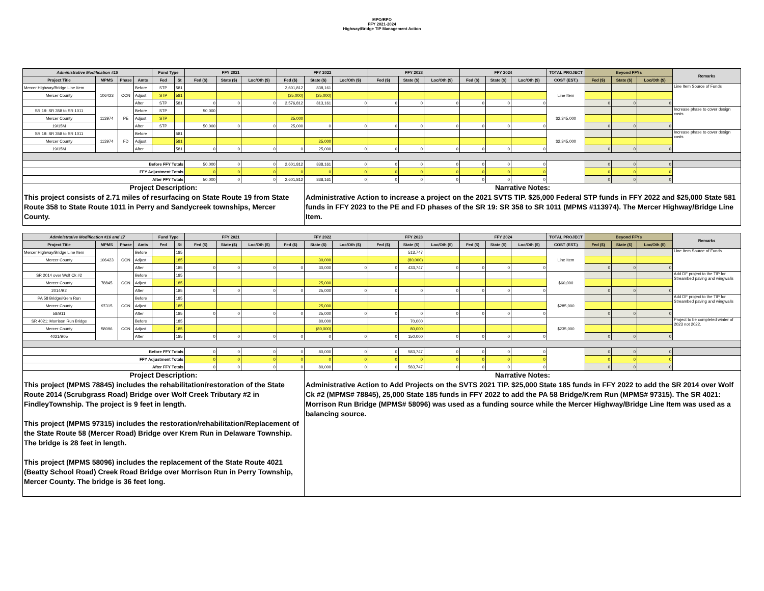MPO/RPO
FFY 2021-2024
Highway/Bridge TIP Management Action
| Administrative Modification #15 | | | | Fund Type | | FFY 2021 | | | FFY 2022 | | | FFY 2023 | | | FFY 2024 | | | TOTAL PROJECT | Beyond FFYs | | | Remarks |
| --- | --- | --- | --- | --- | --- | --- | --- | --- | --- | --- | --- | --- | --- | --- | --- | --- | --- | --- | --- | --- | --- | --- |
| Project Title | MPMS | Phase | Amts | Fed | St | Fed ($) | State ($) | Loc/Oth ($) | Fed ($) | State ($) | Loc/Oth ($) | Fed ($) | State ($) | Loc/Oth ($) | Fed ($) | State ($) | Loc/Oth ($) | COST (EST.) | Fed ($) | State ($) | Loc/Oth ($) | |
| Mercer Highway/Bridge Line Item | 106423 | CON | Before | STP | 581 | | | | 2,601,812 | 838,161 | | | | | | | | Line Item | | | | Line Item Source of Funds |
| Mercer County | | | Adjust | STP | 581 | | | | (25,000) | (25,000) | | | | | | | | | | | | |
| | | | After | STP | 581 | 0 | 0 | 0 | 2,576,812 | 813,161 | 0 | 0 | 0 | 0 | 0 | 0 | 0 | | 0 | 0 | 0 | |
| SR 19: SR 358 to SR 1011 | 113974 | PE | Before | STP | | 50,000 | | | | | | | | | | | | $2,345,000 | | | | Increase phase to cover design costs |
| Mercer County | | | Adjust | STP | | | | | 25,000 | | | | | | | | | | | | | |
| 19/15M | | | After | STP | | 50,000 | 0 | 0 | 25,000 | 0 | 0 | 0 | 0 | 0 | 0 | 0 | 0 | | 0 | 0 | 0 | |
| SR 19: SR 358 to SR 1011 | 113974 | FD | Before | | 581 | | | | | | | | | | | | | $2,345,000 | | | | Increase phase to cover design costs |
| Mercer County | | | Adjust | | 581 | | | | | 25,000 | | | | | | | | | | | | |
| 19/15M | | | After | | 581 | 0 | 0 | 0 | 0 | 25,000 | 0 | 0 | 0 | 0 | 0 | 0 | 0 | | 0 | 0 | 0 | |
| Before FFY Totals | | | | | | 50,000 | 0 | 0 | 2,601,812 | 838,161 | 0 | 0 | 0 | 0 | 0 | 0 | 0 | | 0 | 0 | 0 | |
| FFY Adjustment Totals | | | | | | 0 | 0 | 0 | 0 | 0 | 0 | 0 | 0 | 0 | 0 | 0 | 0 | | 0 | 0 | 0 | |
| After FFY Totals | | | | | | 50,000 | 0 | 0 | 2,601,812 | 838,161 | 0 | 0 | 0 | 0 | 0 | 0 | 0 | | 0 | 0 | 0 | |
| Project Description: | | | | | | | | | | Narrative Notes: | | | | | | | | | | | | |
| This project consists of 2.71 miles of resurfacing on State Route 19 from State Route 358 to State Route 1011 in Perry and Sandycreek townships, Mercer County. | | | | | | | | | | Administrative Action to increase a project on the 2021 SVTS TIP. $25,000 Federal STP funds in FFY 2022 and $25,000 State 581 funds in FFY 2023 to the PE and FD phases of the SR 19: SR 358 to SR 1011 (MPMS #113974). The Mercer Highway/Bridge Line Item. | | | | | | | | | | | | |
| Administrative Modification #16 and 17 | | | | Fund Type | | FFY 2021 | | | FFY 2022 | | | FFY 2023 | | | FFY 2024 | | | TOTAL PROJECT | Beyond FFYs | | | Remarks |
| --- | --- | --- | --- | --- | --- | --- | --- | --- | --- | --- | --- | --- | --- | --- | --- | --- | --- | --- | --- | --- | --- | --- |
| Project Title | MPMS | Phase | Amts | Fed | St | Fed ($) | State ($) | Loc/Oth ($) | Fed ($) | State ($) | Loc/Oth ($) | Fed ($) | State ($) | Loc/Oth ($) | Fed ($) | State ($) | Loc/Oth ($) | COST (EST.) | Fed ($) | State ($) | Loc/Oth ($) | |
| Mercer Highway/Bridge Line Item | 106423 | CON | Before | | 185 | | | | | | | | 513,747 | | | | | Line Item | | | | Line Item Source of Funds |
| Mercer County | | | Adjust | | 185 | | | | | 30,000 | | | (80,000) | | | | | | | | | |
| | | | After | | 185 | 0 | 0 | 0 | 0 | 30,000 | 0 | 0 | 433,747 | 0 | 0 | 0 | 0 | | 0 | 0 | 0 | |
| SR 2014 over Wolf Ck #2 | 78845 | CON | Before | | 185 | | | | | | | | | | | | | $60,000 | | | | Add DF project to the TIP for Streambed paving and wingwalls |
| Mercer County | | | Adjust | | 185 | | | | | 25,000 | | | | | | | | | | | | |
| 2014/B2 | | | After | | 185 | 0 | 0 | 0 | 0 | 25,000 | 0 | 0 | 0 | 0 | 0 | 0 | 0 | | 0 | 0 | 0 | |
| PA 58 Bridge/Krem Run | 97315 | CON | Before | | 185 | | | | | | | | | | | | | $285,000 | | | | Add DF project to the TIP for Streambed paving and wingwalls |
| Mercer County | | | Adjust | | 185 | | | | | 25,000 | | | | | | | | | | | | |
| 58/B11 | | | After | | 185 | 0 | 0 | 0 | 0 | 25,000 | 0 | 0 | 0 | 0 | 0 | 0 | 0 | | 0 | 0 | 0 | |
| SR 4021: Morrison Run Bridge | 58096 | CON | Before | | 185 | | | | | 80,000 | | | 70,000 | | | | | $235,000 | | | | Project to be completed winter of 2023 not 2022. |
| Mercer County | | | Adjust | | 185 | | | | | (80,000) | | | 80,000 | | | | | | | | | |
| 4021/B05 | | | After | | 185 | 0 | 0 | 0 | 0 | 0 | 0 | 0 | 150,000 | 0 | 0 | 0 | 0 | | 0 | 0 | 0 | |
| Before FFY Totals | | | | | | 0 | 0 | 0 | 0 | 80,000 | 0 | 0 | 583,747 | 0 | 0 | 0 | 0 | | 0 | 0 | 0 | |
| FFY Adjustment Totals | | | | | | 0 | 0 | 0 | 0 | 0 | 0 | 0 | 0 | 0 | 0 | 0 | 0 | | 0 | 0 | 0 | |
| After FFY Totals | | | | | | 0 | 0 | 0 | 0 | 80,000 | 0 | 0 | 583,747 | 0 | 0 | 0 | 0 | | 0 | 0 | 0 | |
| Project Description: | | | | | | | | | | Narrative Notes: | | | | | | | | | | | | |
| This project (MPMS 78845) includes the rehabilitation/restoration of the State Route 2014 (Scrubgrass Road) Bridge over Wolf Creek Tributary #2 in FindleyTownship. The project is 9 feet in length. This project (MPMS 97315) includes the restoration/rehabilitation/Replacement of the State Route 58 (Mercer Road) Bridge over Krem Run in Delaware Township. The bridge is 28 feet in length. This project (MPMS 58096) includes the replacement of the State Route 4021 (Beatty School Road) Creek Road Bridge over Morrison Run in Perry Township, Mercer County. The bridge is 36 feet long. | | | | | | | | | | Administrative Action to Add Projects on the SVTS 2021 TIP. $25,000 State 185 funds in FFY 2022 to add the SR 2014 over Wolf Ck #2 (MPMS# 78845), 25,000 State 185 funds in FFY 2022 to add the PA 58 Bridge/Krem Run (MPMS# 97315). The SR 4021: Morrison Run Bridge (MPMS# 58096) was used as a funding source while the Mercer Highway/Bridge Line Item was used as a balancing source. | | | | | | | | | | | | |